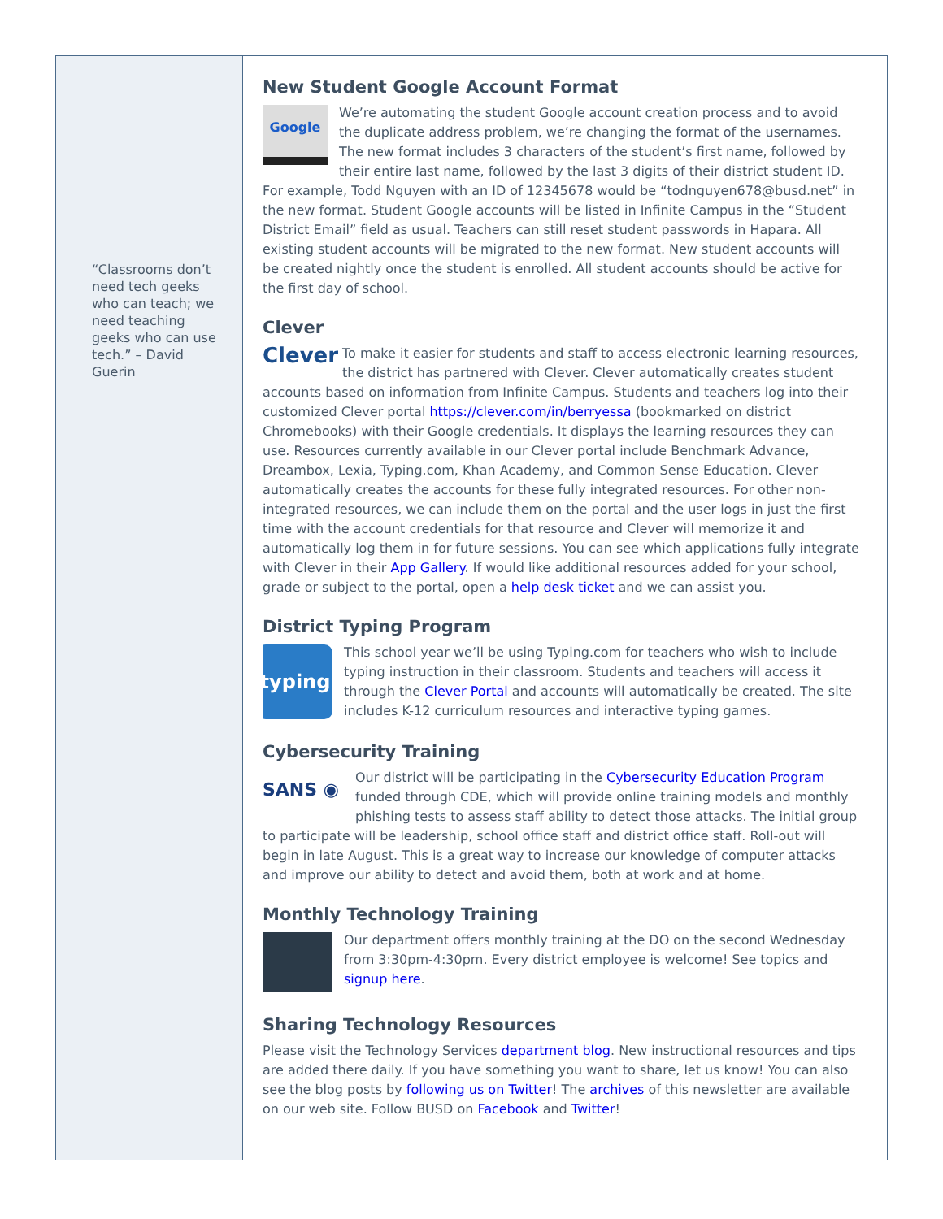“Classrooms don’t need tech geeks who can teach; we need teaching geeks who can use tech.” – David Guerin
New Student Google Account Format
Google We’re automating the student Google account creation process and to avoid the duplicate address problem, we’re changing the format of the usernames. The new format includes 3 characters of the student’s first name, followed by their entire last name, followed by the last 3 digits of their district student ID. For example, Todd Nguyen with an ID of 12345678 would be “todnguyen678@busd.net” in the new format. Student Google accounts will be listed in Infinite Campus in the “Student District Email” field as usual. Teachers can still reset student passwords in Hapara. All existing student accounts will be migrated to the new format. New student accounts will be created nightly once the student is enrolled. All student accounts should be active for the first day of school.
Clever
Clever To make it easier for students and staff to access electronic learning resources, the district has partnered with Clever. Clever automatically creates student accounts based on information from Infinite Campus. Students and teachers log into their customized Clever portal https://clever.com/in/berryessa (bookmarked on district Chromebooks) with their Google credentials. It displays the learning resources they can use. Resources currently available in our Clever portal include Benchmark Advance, Dreambox, Lexia, Typing.com, Khan Academy, and Common Sense Education. Clever automatically creates the accounts for these fully integrated resources. For other non-integrated resources, we can include them on the portal and the user logs in just the first time with the account credentials for that resource and Clever will memorize it and automatically log them in for future sessions. You can see which applications fully integrate with Clever in their App Gallery. If would like additional resources added for your school, grade or subject to the portal, open a help desk ticket and we can assist you.
District Typing Program
typing This school year we’ll be using Typing.com for teachers who wish to include typing instruction in their classroom. Students and teachers will access it through the Clever Portal and accounts will automatically be created. The site includes K-12 curriculum resources and interactive typing games.
Cybersecurity Training
SANS ◉ Our district will be participating in the Cybersecurity Education Program funded through CDE, which will provide online training models and monthly phishing tests to assess staff ability to detect those attacks. The initial group to participate will be leadership, school office staff and district office staff. Roll-out will begin in late August. This is a great way to increase our knowledge of computer attacks and improve our ability to detect and avoid them, both at work and at home.
Monthly Technology Training
Our department offers monthly training at the DO on the second Wednesday from 3:30pm-4:30pm. Every district employee is welcome! See topics and signup here.
Sharing Technology Resources
Please visit the Technology Services department blog. New instructional resources and tips are added there daily. If you have something you want to share, let us know! You can also see the blog posts by following us on Twitter! The archives of this newsletter are available on our web site. Follow BUSD on Facebook and Twitter!